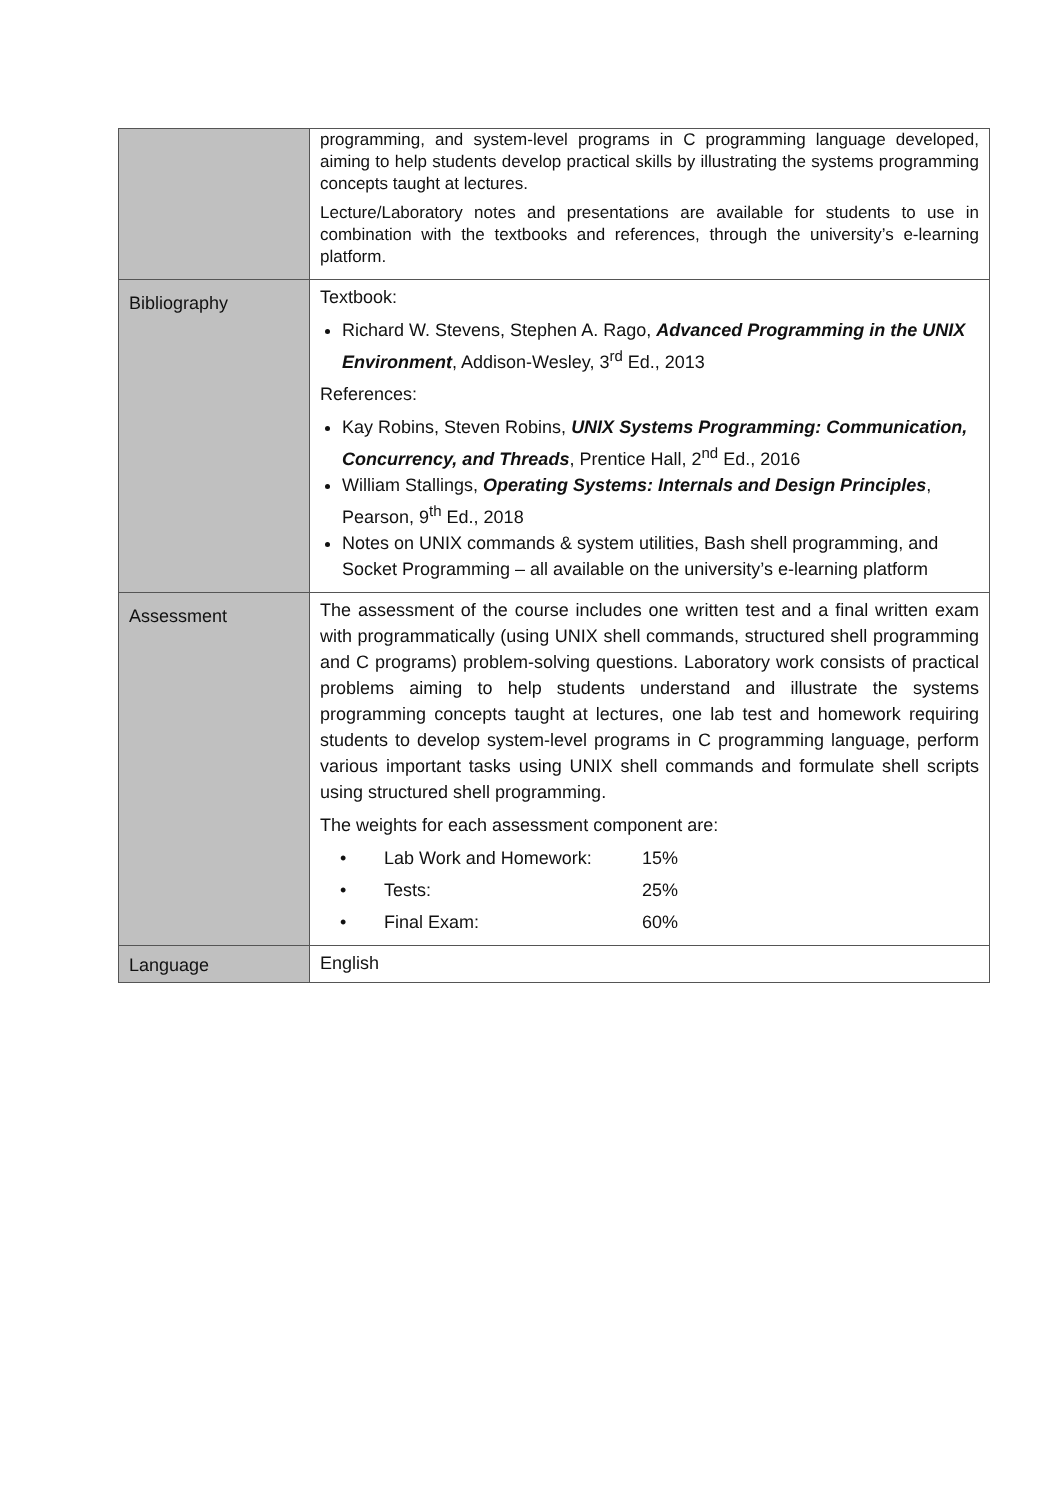| | programming, and system-level programs in C programming language developed, aiming to help students develop practical skills by illustrating the systems programming concepts taught at lectures. Lecture/Laboratory notes and presentations are available for students to use in combination with the textbooks and references, through the university’s e-learning platform. |
| Bibliography | Textbook: Richard W. Stevens, Stephen A. Rago, Advanced Programming in the UNIX Environment , Addison-Wesley, 3<sup>rd</sup> Ed., 2013 References: Kay Robins, Steven Robins, UNIX Systems Programming: Communication, Concurrency, and Threads , Prentice Hall, 2<sup>nd</sup> Ed., 2016 William Stallings, Operating Systems: Internals and Design Principles , Pearson, 9<sup>th</sup> Ed., 2018 Notes on UNIX commands & system utilities, Bash shell programming, and Socket Programming – all available on the university’s e-learning platform |
| Assessment | The assessment of the course includes one written test and a final written exam with programmatically (using UNIX shell commands, structured shell programming and C programs) problem-solving questions. Laboratory work consists of practical problems aiming to help students understand and illustrate the systems programming concepts taught at lectures, one lab test and homework requiring students to develop system-level programs in C programming language, perform various important tasks using UNIX shell commands and formulate shell scripts using structured shell programming. The weights for each assessment component are: / • / Lab Work and Homework: / 15% / / • / Tests: / 25% / / • / Final Exam: / 60% / |
| Language | English |